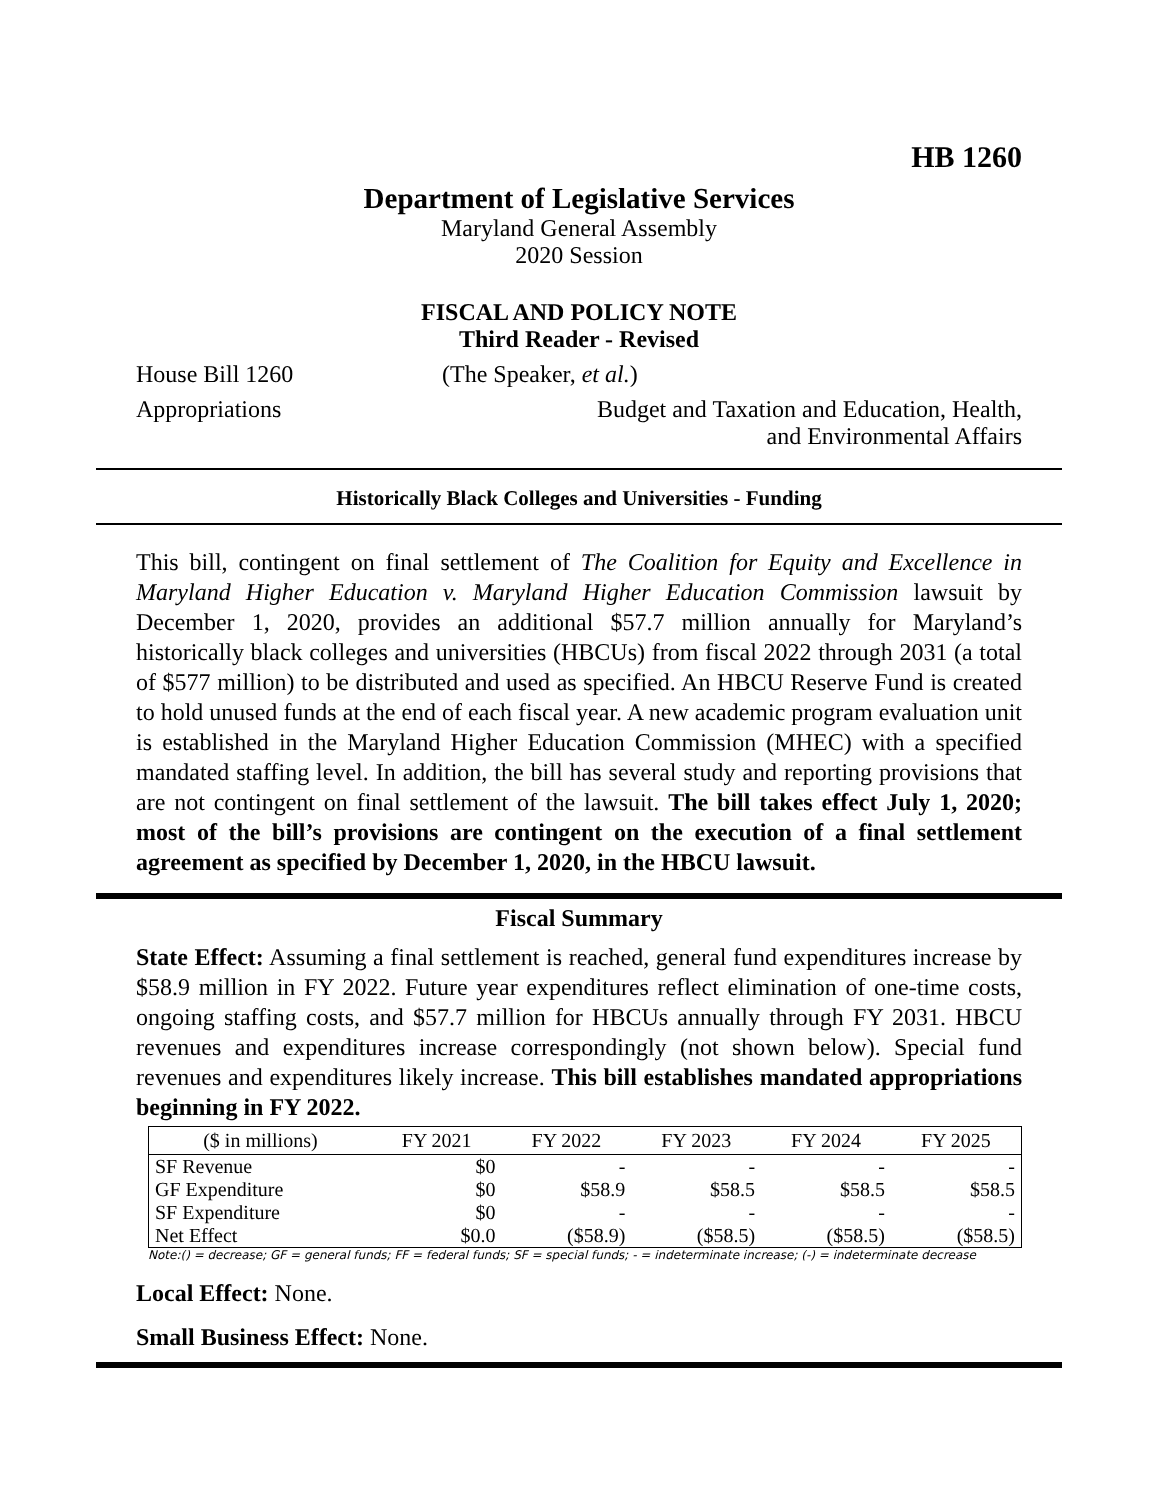HB 1260
Department of Legislative Services
Maryland General Assembly
2020 Session
FISCAL AND POLICY NOTE
Third Reader - Revised
House Bill 1260 (The Speaker, et al.)
Appropriations Budget and Taxation and Education, Health,
and Environmental Affairs
Historically Black Colleges and Universities - Funding
This bill, contingent on final settlement of The Coalition for Equity and Excellence in Maryland Higher Education v. Maryland Higher Education Commission lawsuit by December 1, 2020, provides an additional $57.7 million annually for Maryland’s historically black colleges and universities (HBCUs) from fiscal 2022 through 2031 (a total of $577 million) to be distributed and used as specified. An HBCU Reserve Fund is created to hold unused funds at the end of each fiscal year. A new academic program evaluation unit is established in the Maryland Higher Education Commission (MHEC) with a specified mandated staffing level. In addition, the bill has several study and reporting provisions that are not contingent on final settlement of the lawsuit. The bill takes effect July 1, 2020; most of the bill’s provisions are contingent on the execution of a final settlement agreement as specified by December 1, 2020, in the HBCU lawsuit.
Fiscal Summary
State Effect: Assuming a final settlement is reached, general fund expenditures increase by $58.9 million in FY 2022. Future year expenditures reflect elimination of one-time costs, ongoing staffing costs, and $57.7 million for HBCUs annually through FY 2031. HBCU revenues and expenditures increase correspondingly (not shown below). Special fund revenues and expenditures likely increase. This bill establishes mandated appropriations beginning in FY 2022.
| ($ in millions) | FY 2021 | FY 2022 | FY 2023 | FY 2024 | FY 2025 |
| --- | --- | --- | --- | --- | --- |
| SF Revenue | $0 | - | - | - | - |
| GF Expenditure | $0 | $58.9 | $58.5 | $58.5 | $58.5 |
| SF Expenditure | $0 | - | - | - | - |
| Net Effect | $0.0 | ($58.9) | ($58.5) | ($58.5) | ($58.5) |
Note:() = decrease; GF = general funds; FF = federal funds; SF = special funds; - = indeterminate increase; (-) = indeterminate decrease
Local Effect: None.
Small Business Effect: None.